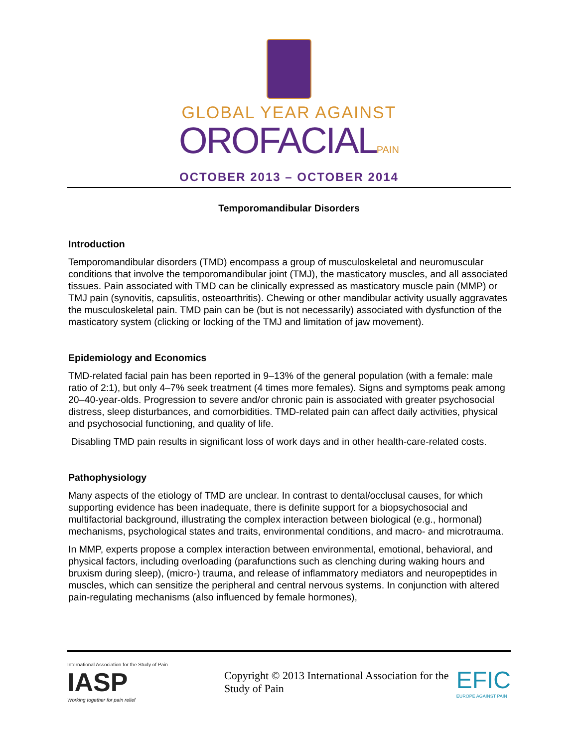GLOBAL YEAR AGAINST
OROFACIALPAIN
OCTOBER 2013 – OCTOBER 2014
Temporomandibular Disorders
Introduction
Temporomandibular disorders (TMD) encompass a group of musculoskeletal and neuromuscular conditions that involve the temporomandibular joint (TMJ), the masticatory muscles, and all associated tissues. Pain associated with TMD can be clinically expressed as masticatory muscle pain (MMP) or TMJ pain (synovitis, capsulitis, osteoarthritis). Chewing or other mandibular activity usually aggravates the musculoskeletal pain. TMD pain can be (but is not necessarily) associated with dysfunction of the masticatory system (clicking or locking of the TMJ and limitation of jaw movement).
Epidemiology and Economics
TMD-related facial pain has been reported in 9–13% of the general population (with a female: male ratio of 2:1), but only 4–7% seek treatment (4 times more females). Signs and symptoms peak among 20–40-year-olds. Progression to severe and/or chronic pain is associated with greater psychosocial distress, sleep disturbances, and comorbidities. TMD-related pain can affect daily activities, physical and psychosocial functioning, and quality of life.
Disabling TMD pain results in significant loss of work days and in other health-care-related costs.
Pathophysiology
Many aspects of the etiology of TMD are unclear. In contrast to dental/occlusal causes, for which supporting evidence has been inadequate, there is definite support for a biopsychosocial and multifactorial background, illustrating the complex interaction between biological (e.g., hormonal) mechanisms, psychological states and traits, environmental conditions, and macro- and microtrauma.
In MMP, experts propose a complex interaction between environmental, emotional, behavioral, and physical factors, including overloading (parafunctions such as clenching during waking hours and bruxism during sleep), (micro-) trauma, and release of inflammatory mediators and neuropeptides in muscles, which can sensitize the peripheral and central nervous systems. In conjunction with altered pain-regulating mechanisms (also influenced by female hormones),
International Association for the Study of Pain
IASP
Working together for pain relief
Copyright © 2013 International Association for the Study of Pain
EFIC
EUROPE AGAINST PAIN